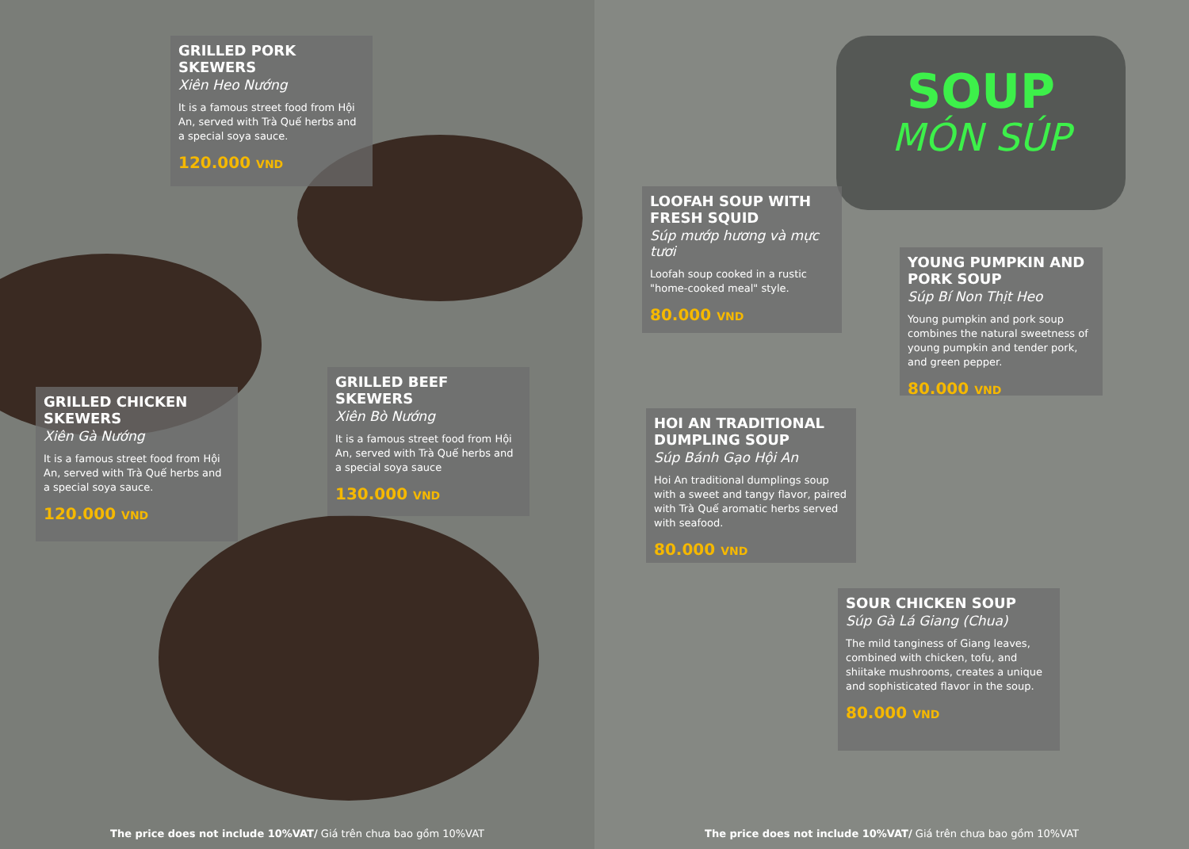GRILLED PORK SKEWERS
Xiên Heo Nướng
It is a famous street food from Hội An, served with Trà Quế herbs and a special soya sauce.
120.000 VND
GRILLED CHICKEN SKEWERS
Xiên Gà Nướng
It is a famous street food from Hội An, served with Trà Quế herbs and a special soya sauce.
120.000 VND
GRILLED BEEF SKEWERS
Xiên Bò Nướng
It is a famous street food from Hội An, served with Trà Quế herbs and a special soya sauce
130.000 VND
The price does not include 10%VAT/ Giá trên chưa bao gồm 10%VAT
SOUP
MÓN SÚP
LOOFAH SOUP WITH FRESH SQUID
Súp mướp hương và mực tươi
Loofah soup cooked in a rustic "home-cooked meal" style.
80.000 VND
YOUNG PUMPKIN AND PORK SOUP
Súp Bí Non Thịt Heo
Young pumpkin and pork soup combines the natural sweetness of young pumpkin and tender pork, and green pepper.
80.000 VND
HOI AN TRADITIONAL DUMPLING SOUP
Súp Bánh Gạo Hội An
Hoi An traditional dumplings soup with a sweet and tangy flavor, paired with Trà Quế aromatic herbs served with seafood.
80.000 VND
SOUR CHICKEN SOUP
Súp Gà Lá Giang (Chua)
The mild tanginess of Giang leaves, combined with chicken, tofu, and shiitake mushrooms, creates a unique and sophisticated flavor in the soup.
80.000 VND
The price does not include 10%VAT/ Giá trên chưa bao gồm 10%VAT